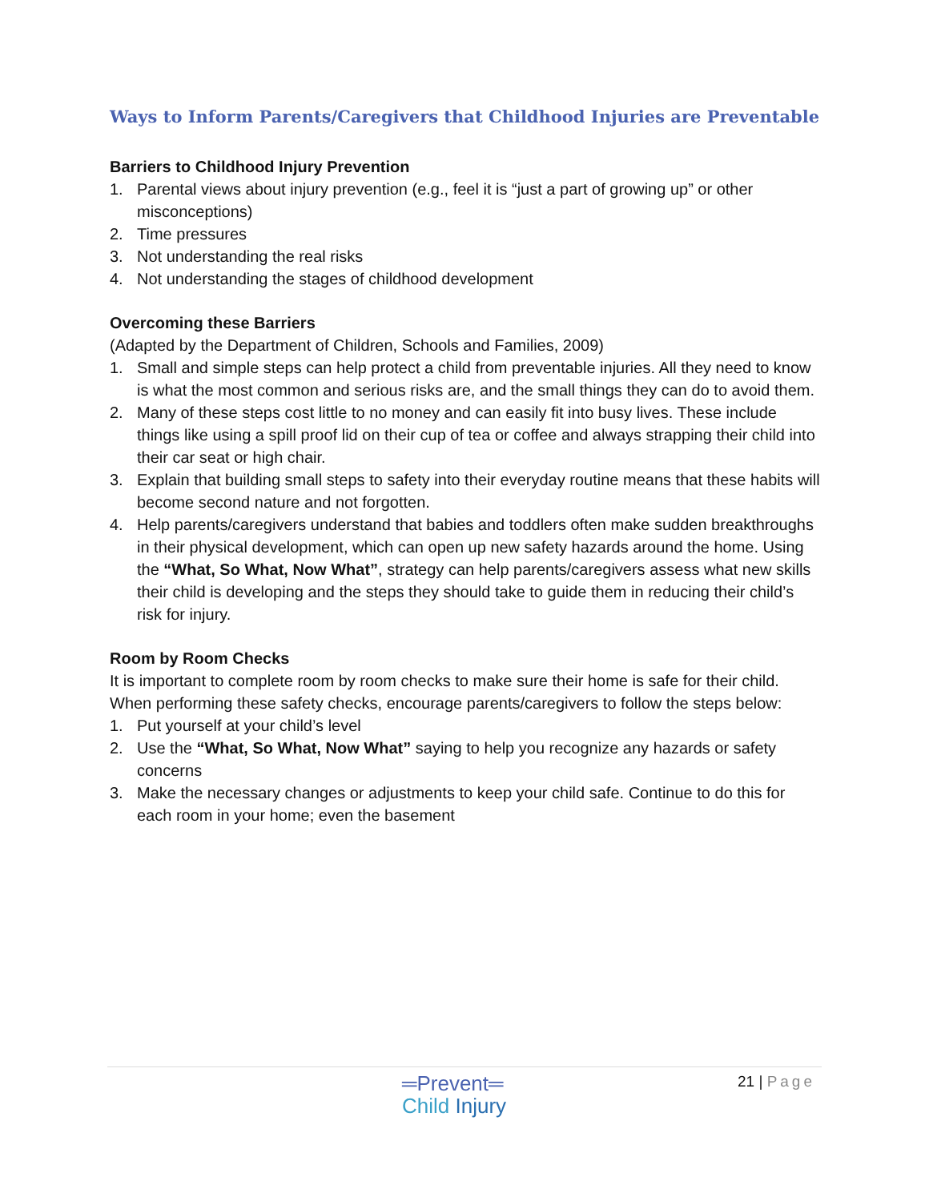Ways to Inform Parents/Caregivers that Childhood Injuries are Preventable
Barriers to Childhood Injury Prevention
1. Parental views about injury prevention (e.g., feel it is “just a part of growing up” or other misconceptions)
2. Time pressures
3. Not understanding the real risks
4. Not understanding the stages of childhood development
Overcoming these Barriers
(Adapted by the Department of Children, Schools and Families, 2009)
1. Small and simple steps can help protect a child from preventable injuries. All they need to know is what the most common and serious risks are, and the small things they can do to avoid them.
2. Many of these steps cost little to no money and can easily fit into busy lives. These include things like using a spill proof lid on their cup of tea or coffee and always strapping their child into their car seat or high chair.
3. Explain that building small steps to safety into their everyday routine means that these habits will become second nature and not forgotten.
4. Help parents/caregivers understand that babies and toddlers often make sudden breakthroughs in their physical development, which can open up new safety hazards around the home. Using the “What, So What, Now What”, strategy can help parents/caregivers assess what new skills their child is developing and the steps they should take to guide them in reducing their child’s risk for injury.
Room by Room Checks
It is important to complete room by room checks to make sure their home is safe for their child. When performing these safety checks, encourage parents/caregivers to follow the steps below:
1. Put yourself at your child’s level
2. Use the “What, So What, Now What” saying to help you recognize any hazards or safety concerns
3. Make the necessary changes or adjustments to keep your child safe. Continue to do this for each room in your home; even the basement
═Prevent═
Child Injury
21 | Page